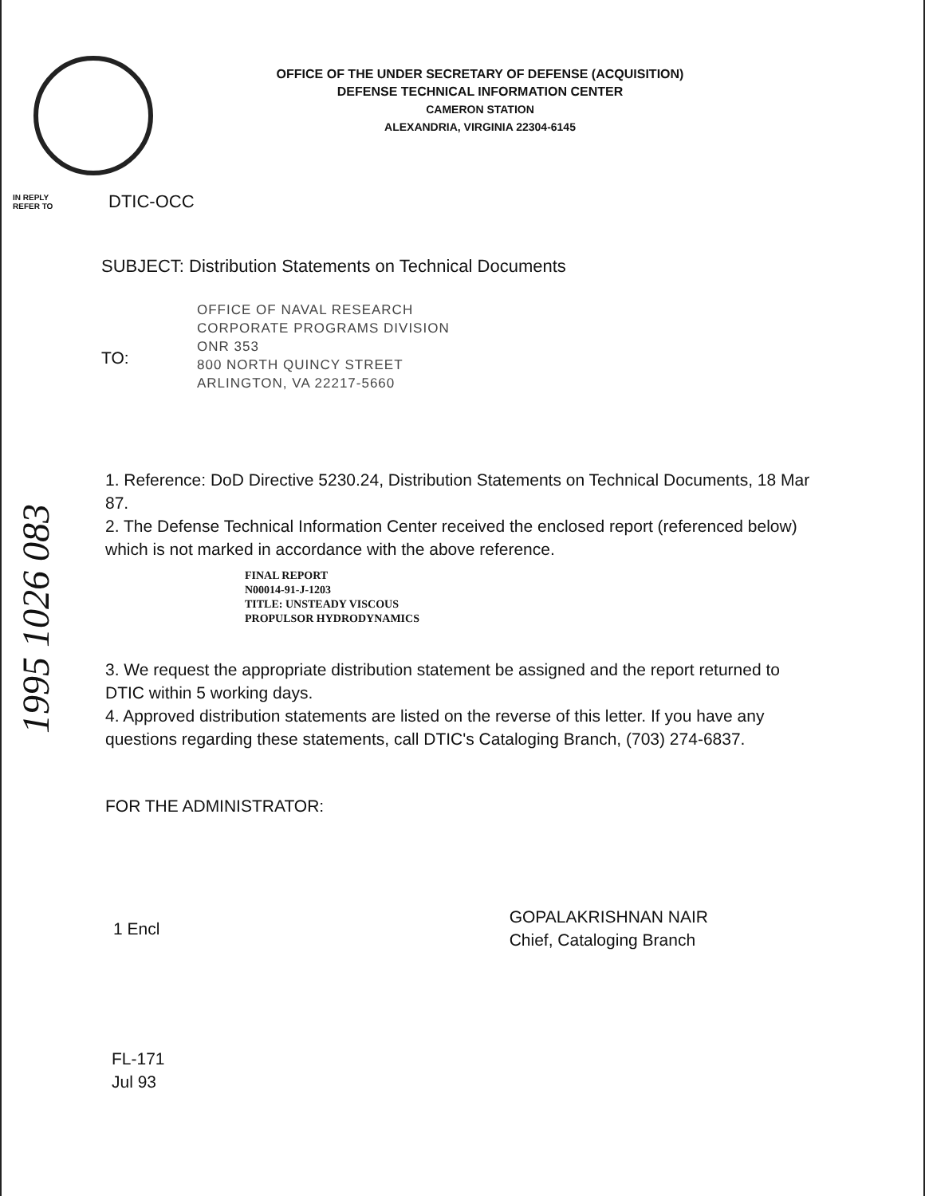OFFICE OF THE UNDER SECRETARY OF DEFENSE (ACQUISITION)
DEFENSE TECHNICAL INFORMATION CENTER
CAMERON STATION
ALEXANDRIA, VIRGINIA 22304-6145
IN REPLY
REFER TO
DTIC-OCC
SUBJECT: Distribution Statements on Technical Documents
TO:
OFFICE OF NAVAL RESEARCH
CORPORATE PROGRAMS DIVISION
ONR 353
800 NORTH QUINCY STREET
ARLINGTON, VA 22217-5660
1995 1026 083
1. Reference: DoD Directive 5230.24, Distribution Statements on Technical Documents, 18 Mar 87.
2. The Defense Technical Information Center received the enclosed report (referenced below) which is not marked in accordance with the above reference.
FINAL REPORT
N00014-91-J-1203
TITLE: UNSTEADY VISCOUS
PROPULSOR HYDRODYNAMICS
3. We request the appropriate distribution statement be assigned and the report returned to DTIC within 5 working days.
4. Approved distribution statements are listed on the reverse of this letter. If you have any questions regarding these statements, call DTIC's Cataloging Branch, (703) 274-6837.
FOR THE ADMINISTRATOR:
1 Encl
GOPALAKRISHNAN NAIR
Chief, Cataloging Branch
FL-171
Jul 93